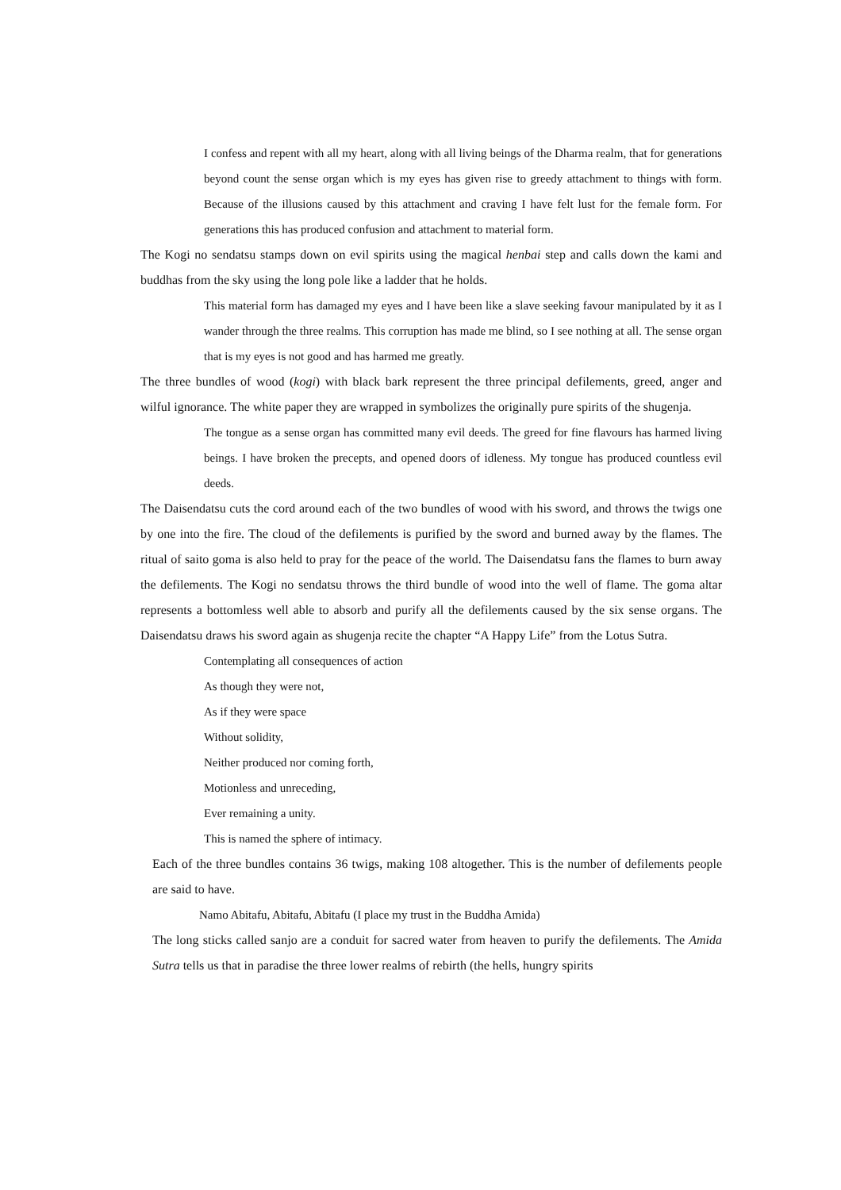I confess and repent with all my heart, along with all living beings of the Dharma realm, that for generations beyond count the sense organ which is my eyes has given rise to greedy attachment to things with form. Because of the illusions caused by this attachment and craving I have felt lust for the female form. For generations this has produced confusion and attachment to material form.
The Kogi no sendatsu stamps down on evil spirits using the magical henbai step and calls down the kami and buddhas from the sky using the long pole like a ladder that he holds.
This material form has damaged my eyes and I have been like a slave seeking favour manipulated by it as I wander through the three realms. This corruption has made me blind, so I see nothing at all. The sense organ that is my eyes is not good and has harmed me greatly.
The three bundles of wood (kogi) with black bark represent the three principal defilements, greed, anger and wilful ignorance. The white paper they are wrapped in symbolizes the originally pure spirits of the shugenja.
The tongue as a sense organ has committed many evil deeds. The greed for fine flavours has harmed living beings. I have broken the precepts, and opened doors of idleness. My tongue has produced countless evil deeds.
The Daisendatsu cuts the cord around each of the two bundles of wood with his sword, and throws the twigs one by one into the fire. The cloud of the defilements is purified by the sword and burned away by the flames. The ritual of saito goma is also held to pray for the peace of the world. The Daisendatsu fans the flames to burn away the defilements. The Kogi no sendatsu throws the third bundle of wood into the well of flame. The goma altar represents a bottomless well able to absorb and purify all the defilements caused by the six sense organs. The Daisendatsu draws his sword again as shugenja recite the chapter “A Happy Life” from the Lotus Sutra.
Contemplating all consequences of action
As though they were not,
As if they were space
Without solidity,
Neither produced nor coming forth,
Motionless and unreceding,
Ever remaining a unity.
This is named the sphere of intimacy.
Each of the three bundles contains 36 twigs, making 108 altogether. This is the number of defilements people are said to have.
Namo Abitafu, Abitafu, Abitafu (I place my trust in the Buddha Amida)
The long sticks called sanjo are a conduit for sacred water from heaven to purify the defilements. The Amida Sutra tells us that in paradise the three lower realms of rebirth (the hells, hungry spirits